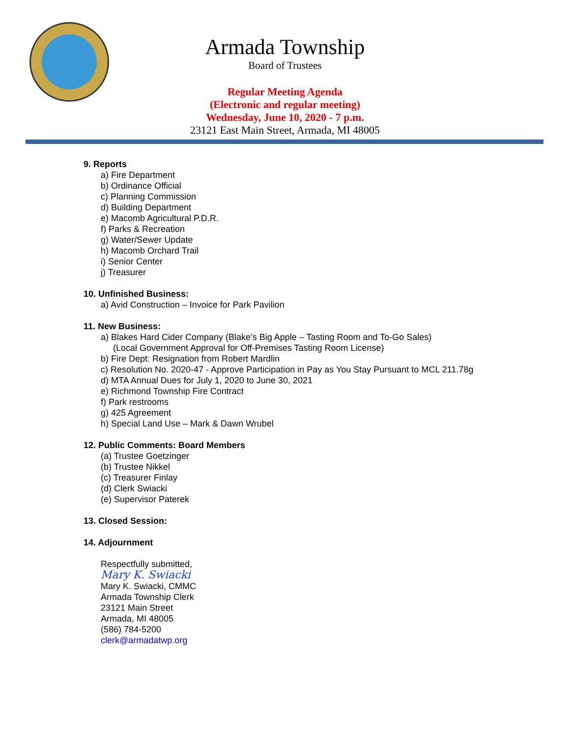Armada Township
Board of Trustees
Regular Meeting Agenda
(Electronic and regular meeting)
Wednesday, June 10, 2020 - 7 p.m.
23121 East Main Street, Armada, MI 48005
9. Reports
a) Fire Department
b) Ordinance Official
c) Planning Commission
d) Building Department
e) Macomb Agricultural P.D.R.
f) Parks & Recreation
g) Water/Sewer Update
h) Macomb Orchard Trail
i) Senior Center
j) Treasurer
10. Unfinished Business:
a) Avid Construction – Invoice for Park Pavilion
11. New Business:
a) Blakes Hard Cider Company (Blake’s Big Apple – Tasting Room and To-Go Sales)
(Local Government Approval for Off-Premises Tasting Room License)
b) Fire Dept: Resignation from Robert Mardlin
c) Resolution No. 2020-47 - Approve Participation in Pay as You Stay Pursuant to MCL 211.78g
d) MTA Annual Dues for July 1, 2020 to June 30, 2021
e) Richmond Township Fire Contract
f) Park restrooms
g) 425 Agreement
h) Special Land Use – Mark & Dawn Wrubel
12. Public Comments: Board Members
(a) Trustee Goetzinger
(b) Trustee Nikkel
(c) Treasurer Finlay
(d) Clerk Swiacki
(e) Supervisor Paterek
13. Closed Session:
14. Adjournment
Respectfully submitted,
Mary K. Swiacki
Mary K. Swiacki, CMMC
Armada Township Clerk
23121 Main Street
Armada, MI 48005
(586) 784-5200
clerk@armadatwp.org